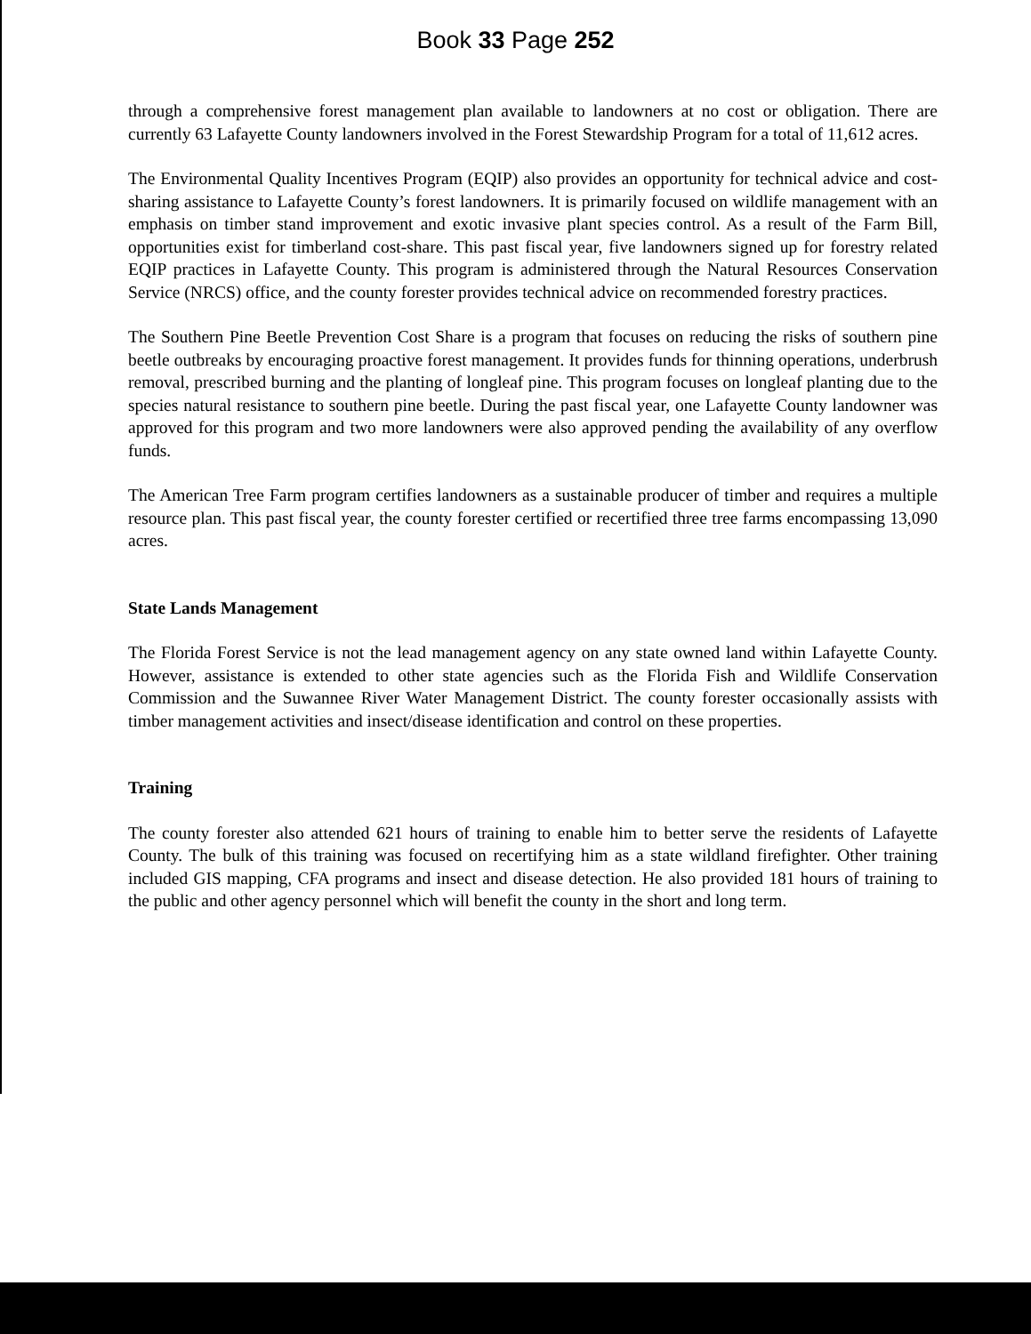Book 33 Page 252
through a comprehensive forest management plan available to landowners at no cost or obligation. There are currently 63 Lafayette County landowners involved in the Forest Stewardship Program for a total of 11,612 acres.
The Environmental Quality Incentives Program (EQIP) also provides an opportunity for technical advice and cost-sharing assistance to Lafayette County’s forest landowners. It is primarily focused on wildlife management with an emphasis on timber stand improvement and exotic invasive plant species control. As a result of the Farm Bill, opportunities exist for timberland cost-share. This past fiscal year, five landowners signed up for forestry related EQIP practices in Lafayette County. This program is administered through the Natural Resources Conservation Service (NRCS) office, and the county forester provides technical advice on recommended forestry practices.
The Southern Pine Beetle Prevention Cost Share is a program that focuses on reducing the risks of southern pine beetle outbreaks by encouraging proactive forest management. It provides funds for thinning operations, underbrush removal, prescribed burning and the planting of longleaf pine. This program focuses on longleaf planting due to the species natural resistance to southern pine beetle. During the past fiscal year, one Lafayette County landowner was approved for this program and two more landowners were also approved pending the availability of any overflow funds.
The American Tree Farm program certifies landowners as a sustainable producer of timber and requires a multiple resource plan. This past fiscal year, the county forester certified or recertified three tree farms encompassing 13,090 acres.
State Lands Management
The Florida Forest Service is not the lead management agency on any state owned land within Lafayette County. However, assistance is extended to other state agencies such as the Florida Fish and Wildlife Conservation Commission and the Suwannee River Water Management District. The county forester occasionally assists with timber management activities and insect/disease identification and control on these properties.
Training
The county forester also attended 621 hours of training to enable him to better serve the residents of Lafayette County. The bulk of this training was focused on recertifying him as a state wildland firefighter. Other training included GIS mapping, CFA programs and insect and disease detection. He also provided 181 hours of training to the public and other agency personnel which will benefit the county in the short and long term.